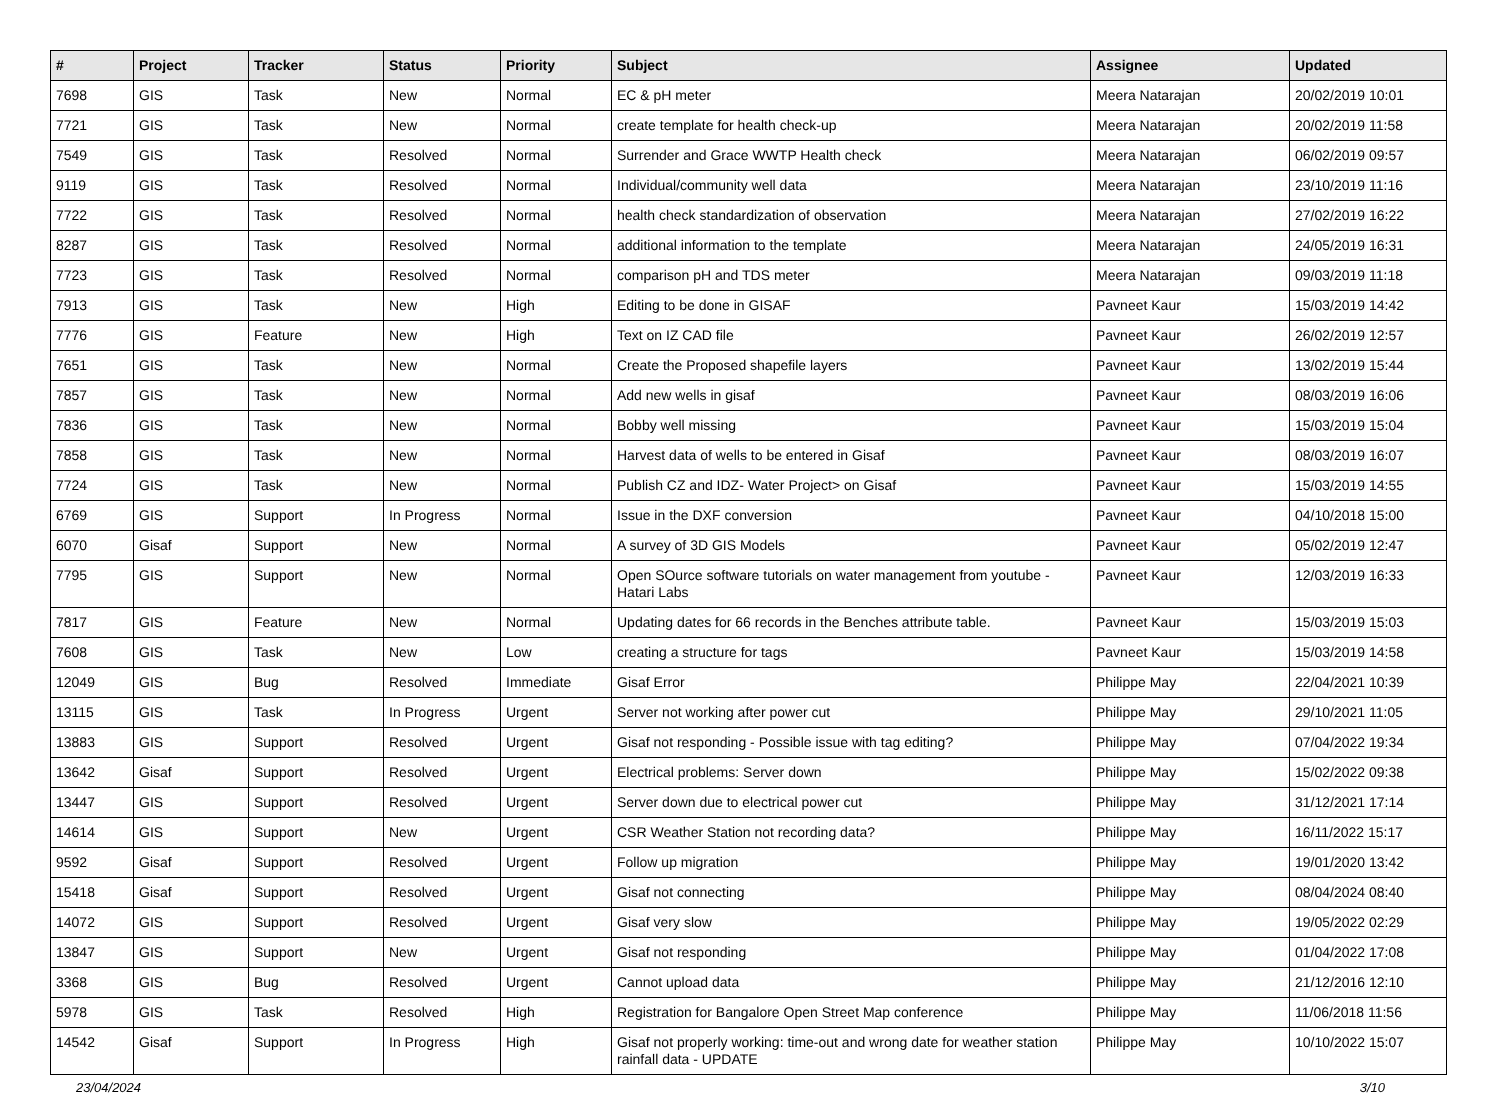| # | Project | Tracker | Status | Priority | Subject | Assignee | Updated |
| --- | --- | --- | --- | --- | --- | --- | --- |
| 7698 | GIS | Task | New | Normal | EC & pH meter | Meera Natarajan | 20/02/2019 10:01 |
| 7721 | GIS | Task | New | Normal | create template for health check-up | Meera Natarajan | 20/02/2019 11:58 |
| 7549 | GIS | Task | Resolved | Normal | Surrender and Grace WWTP Health check | Meera Natarajan | 06/02/2019 09:57 |
| 9119 | GIS | Task | Resolved | Normal | Individual/community well data | Meera Natarajan | 23/10/2019 11:16 |
| 7722 | GIS | Task | Resolved | Normal | health check standardization of observation | Meera Natarajan | 27/02/2019 16:22 |
| 8287 | GIS | Task | Resolved | Normal | additional information to the template | Meera Natarajan | 24/05/2019 16:31 |
| 7723 | GIS | Task | Resolved | Normal | comparison pH and TDS meter | Meera Natarajan | 09/03/2019 11:18 |
| 7913 | GIS | Task | New | High | Editing to be done in GISAF | Pavneet Kaur | 15/03/2019 14:42 |
| 7776 | GIS | Feature | New | High | Text on IZ CAD file | Pavneet Kaur | 26/02/2019 12:57 |
| 7651 | GIS | Task | New | Normal | Create the Proposed shapefile layers | Pavneet Kaur | 13/02/2019 15:44 |
| 7857 | GIS | Task | New | Normal | Add new wells in gisaf | Pavneet Kaur | 08/03/2019 16:06 |
| 7836 | GIS | Task | New | Normal | Bobby well missing | Pavneet Kaur | 15/03/2019 15:04 |
| 7858 | GIS | Task | New | Normal | Harvest data of wells to be entered in Gisaf | Pavneet Kaur | 08/03/2019 16:07 |
| 7724 | GIS | Task | New | Normal | Publish CZ and IDZ- Water Project> on Gisaf | Pavneet Kaur | 15/03/2019 14:55 |
| 6769 | GIS | Support | In Progress | Normal | Issue in the DXF conversion | Pavneet Kaur | 04/10/2018 15:00 |
| 6070 | Gisaf | Support | New | Normal | A survey of 3D GIS Models | Pavneet Kaur | 05/02/2019 12:47 |
| 7795 | GIS | Support | New | Normal | Open SOurce software tutorials on water management from youtube - Hatari Labs | Pavneet Kaur | 12/03/2019 16:33 |
| 7817 | GIS | Feature | New | Normal | Updating dates for 66 records in the Benches attribute table. | Pavneet Kaur | 15/03/2019 15:03 |
| 7608 | GIS | Task | New | Low | creating a structure for tags | Pavneet Kaur | 15/03/2019 14:58 |
| 12049 | GIS | Bug | Resolved | Immediate | Gisaf Error | Philippe May | 22/04/2021 10:39 |
| 13115 | GIS | Task | In Progress | Urgent | Server not working after power cut | Philippe May | 29/10/2021 11:05 |
| 13883 | GIS | Support | Resolved | Urgent | Gisaf not responding - Possible issue with tag editing? | Philippe May | 07/04/2022 19:34 |
| 13642 | Gisaf | Support | Resolved | Urgent | Electrical problems: Server down | Philippe May | 15/02/2022 09:38 |
| 13447 | GIS | Support | Resolved | Urgent | Server down due to electrical power cut | Philippe May | 31/12/2021 17:14 |
| 14614 | GIS | Support | New | Urgent | CSR Weather Station not recording data? | Philippe May | 16/11/2022 15:17 |
| 9592 | Gisaf | Support | Resolved | Urgent | Follow up migration | Philippe May | 19/01/2020 13:42 |
| 15418 | Gisaf | Support | Resolved | Urgent | Gisaf not connecting | Philippe May | 08/04/2024 08:40 |
| 14072 | GIS | Support | Resolved | Urgent | Gisaf very slow | Philippe May | 19/05/2022 02:29 |
| 13847 | GIS | Support | New | Urgent | Gisaf not responding | Philippe May | 01/04/2022 17:08 |
| 3368 | GIS | Bug | Resolved | Urgent | Cannot upload data | Philippe May | 21/12/2016 12:10 |
| 5978 | GIS | Task | Resolved | High | Registration for Bangalore Open Street Map conference | Philippe May | 11/06/2018 11:56 |
| 14542 | Gisaf | Support | In Progress | High | Gisaf not properly working: time-out and wrong date for weather station rainfall data - UPDATE | Philippe May | 10/10/2022 15:07 |
23/04/2024 3/10